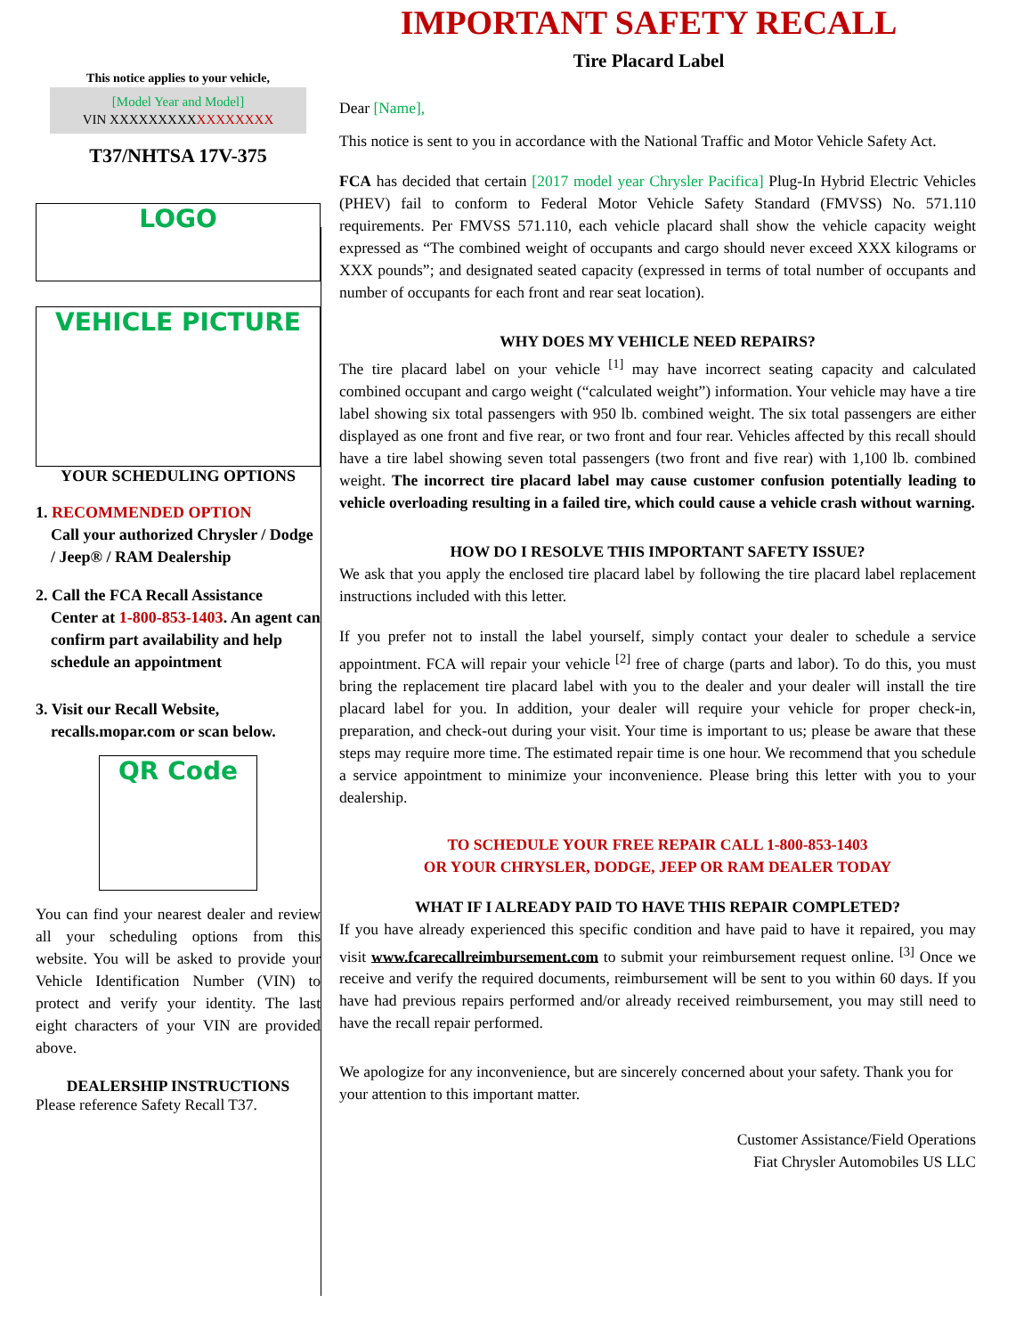This notice applies to your vehicle,
[Model Year and Model]
VIN XXXXXXXXXXXXXXXXX
T37/NHTSA 17V-375
LOGO
VEHICLE PICTURE
YOUR SCHEDULING OPTIONS
1. RECOMMENDED OPTION
Call your authorized Chrysler / Dodge / Jeep® / RAM Dealership
2. Call the FCA Recall Assistance
Center at 1-800-853-1403. An agent can confirm part availability and help schedule an appointment
3. Visit our Recall Website,
recalls.mopar.com or scan below.
QR Code
You can find your nearest dealer and review all your scheduling options from this website. You will be asked to provide your Vehicle Identification Number (VIN) to protect and verify your identity. The last eight characters of your VIN are provided above.
DEALERSHIP INSTRUCTIONS
Please reference Safety Recall T37.
IMPORTANT SAFETY RECALL
Tire Placard Label
Dear [Name],
This notice is sent to you in accordance with the National Traffic and Motor Vehicle Safety Act.
FCA has decided that certain [2017 model year Chrysler Pacifica] Plug-In Hybrid Electric Vehicles (PHEV) fail to conform to Federal Motor Vehicle Safety Standard (FMVSS) No. 571.110 requirements. Per FMVSS 571.110, each vehicle placard shall show the vehicle capacity weight expressed as “The combined weight of occupants and cargo should never exceed XXX kilograms or XXX pounds”; and designated seated capacity (expressed in terms of total number of occupants and number of occupants for each front and rear seat location).
WHY DOES MY VEHICLE NEED REPAIRS?
The tire placard label on your vehicle <sup>[1]</sup> may have incorrect seating capacity and calculated combined occupant and cargo weight (“calculated weight”) information. Your vehicle may have a tire label showing six total passengers with 950 lb. combined weight. The six total passengers are either displayed as one front and five rear, or two front and four rear. Vehicles affected by this recall should have a tire label showing seven total passengers (two front and five rear) with 1,100 lb. combined weight. The incorrect tire placard label may cause customer confusion potentially leading to vehicle overloading resulting in a failed tire, which could cause a vehicle crash without warning.
HOW DO I RESOLVE THIS IMPORTANT SAFETY ISSUE?
We ask that you apply the enclosed tire placard label by following the tire placard label replacement instructions included with this letter.
If you prefer not to install the label yourself, simply contact your dealer to schedule a service appointment. FCA will repair your vehicle <sup>[2]</sup> free of charge (parts and labor). To do this, you must bring the replacement tire placard label with you to the dealer and your dealer will install the tire placard label for you. In addition, your dealer will require your vehicle for proper check-in, preparation, and check-out during your visit. Your time is important to us; please be aware that these steps may require more time. The estimated repair time is one hour. We recommend that you schedule a service appointment to minimize your inconvenience. Please bring this letter with you to your dealership.
TO SCHEDULE YOUR FREE REPAIR CALL 1-800-853-1403
OR YOUR CHRYSLER, DODGE, JEEP OR RAM DEALER TODAY
WHAT IF I ALREADY PAID TO HAVE THIS REPAIR COMPLETED?
If you have already experienced this specific condition and have paid to have it repaired, you may visit www.fcarecallreimbursement.com to submit your reimbursement request online. <sup>[3]</sup> Once we receive and verify the required documents, reimbursement will be sent to you within 60 days. If you have had previous repairs performed and/or already received reimbursement, you may still need to have the recall repair performed.
We apologize for any inconvenience, but are sincerely concerned about your safety. Thank you for your attention to this important matter.
Customer Assistance/Field Operations
Fiat Chrysler Automobiles US LLC